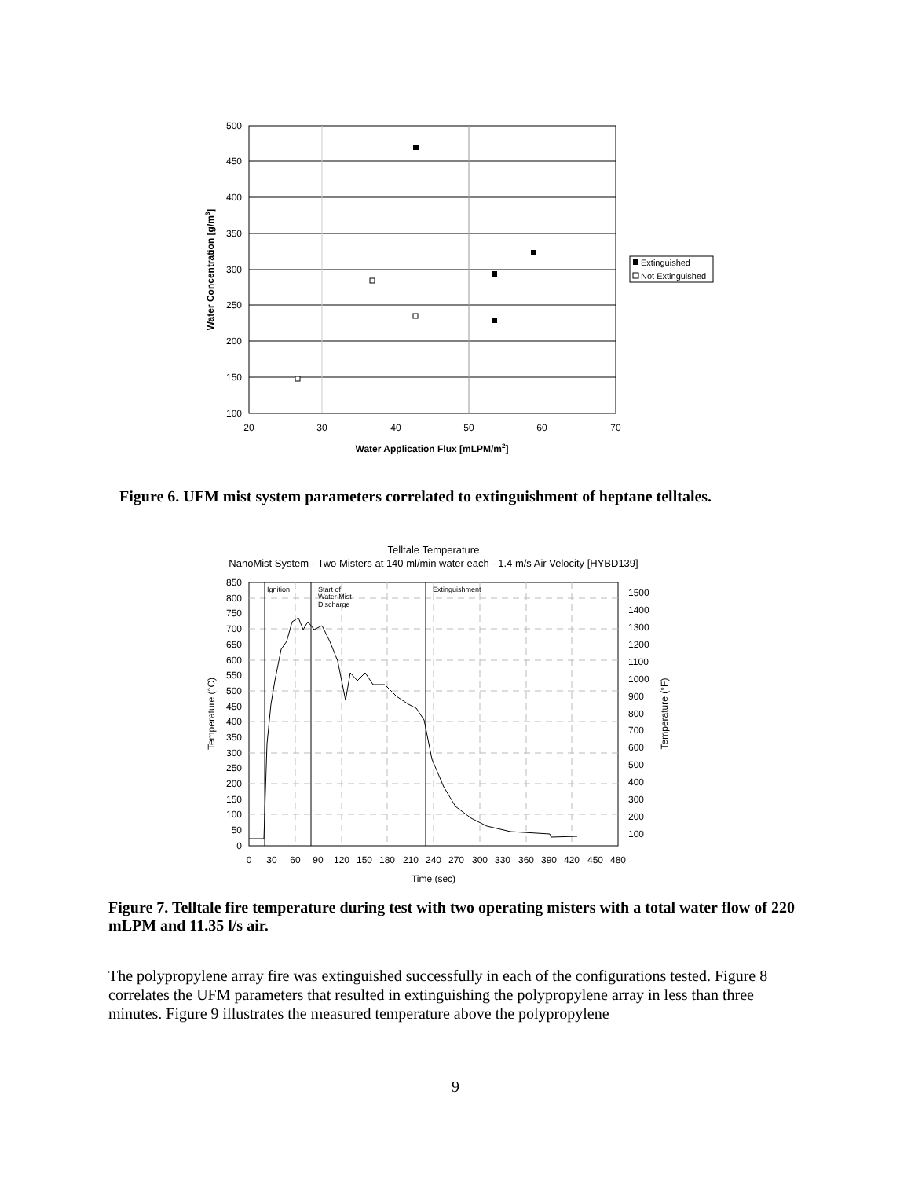500
450
400
350
300
250
200
150
100
20
30
40
50
60
70
Water Application Flux [mLPM/m2]
Water Concentration [g/m3]
Extinguished
Not Extinguished
Figure 6. UFM mist system parameters correlated to extinguishment of heptane telltales.
Telltale Temperature
NanoMist System - Two Misters at 140 ml/min water each - 1.4 m/s Air Velocity [HYBD139]
Ignition
Start of
Water Mist
Discharge
Extinguishment
850
800
750
700
650
600
550
500
450
400
350
300
250
200
150
100
50
0
1500
1400
1300
1200
1100
1000
900
800
700
600
500
400
300
200
100
0
30
60
90
120
150
180
210
240
270
300
330
360
390
420
450
480
Time (sec)
Temperature (°C)
Temperature (°F)
Figure 7. Telltale fire temperature during test with two operating misters with a total water flow of 220 mLPM and 11.35 l/s air.
The polypropylene array fire was extinguished successfully in each of the configurations tested. Figure 8 correlates the UFM parameters that resulted in extinguishing the polypropylene array in less than three minutes. Figure 9 illustrates the measured temperature above the polypropylene
9